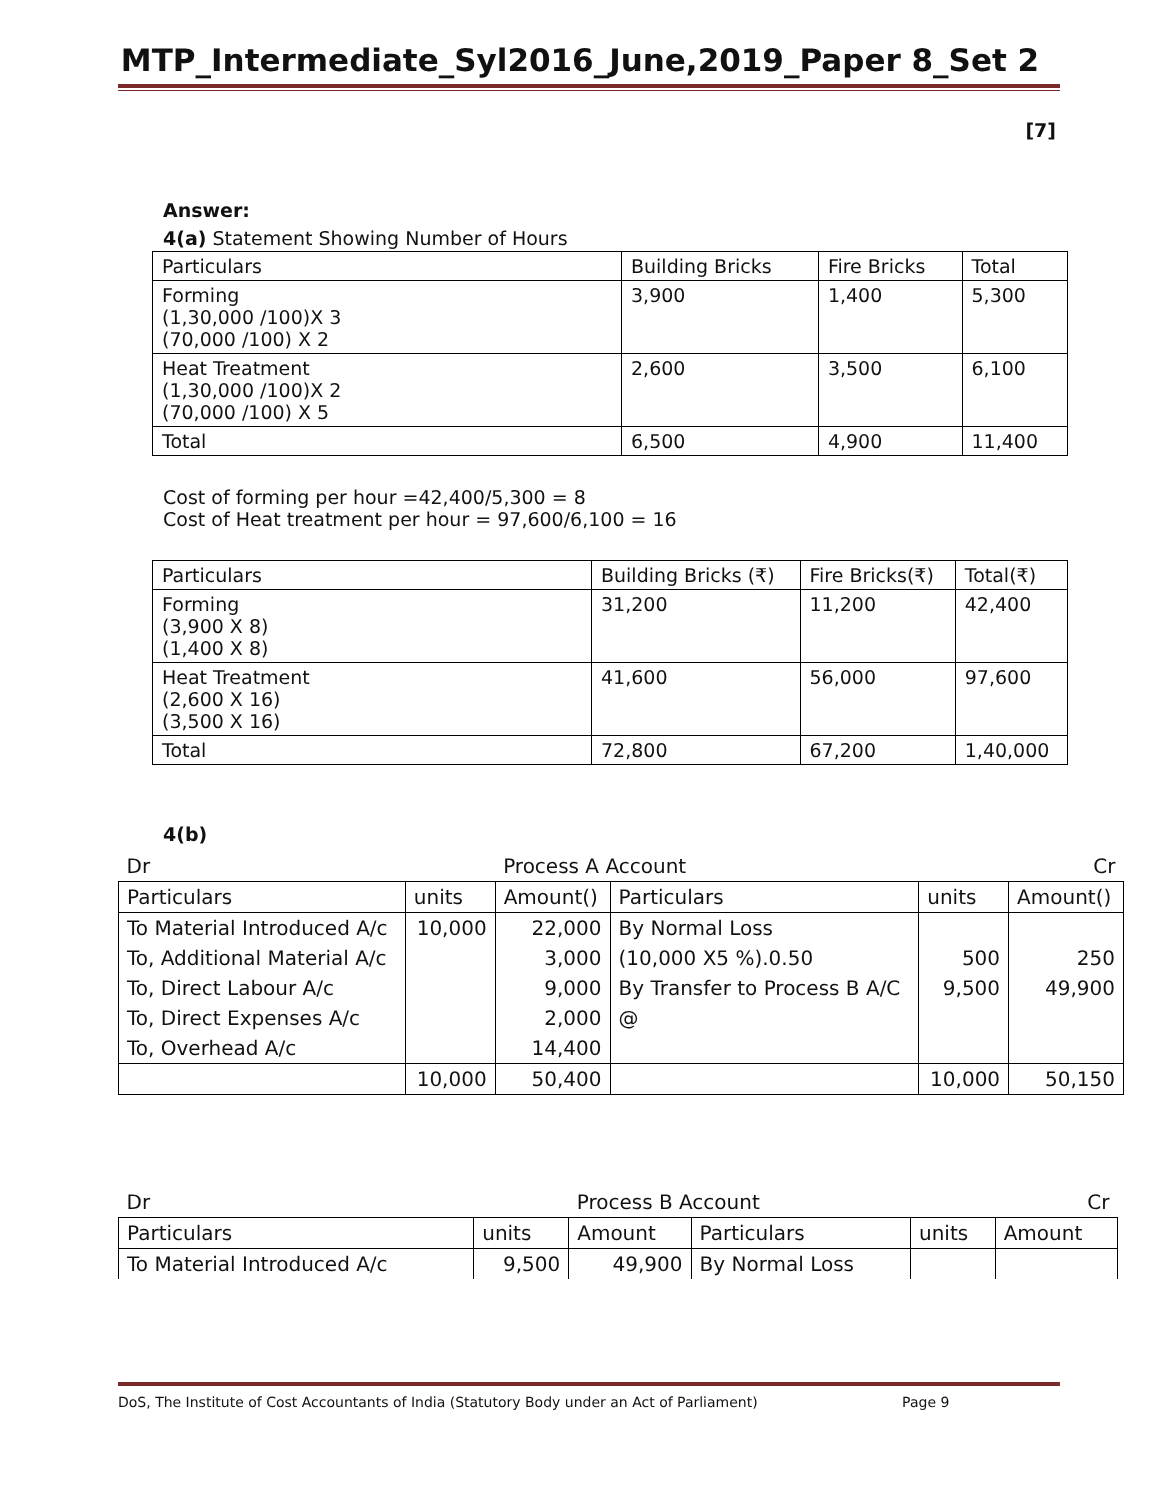MTP_Intermediate_Syl2016_June,2019_Paper 8_Set 2
[7]
Answer:
4(a) Statement Showing Number of Hours
| Particulars | Building Bricks | Fire Bricks | Total |
| --- | --- | --- | --- |
| Forming (1,30,000 /100)X 3 (70,000 /100) X 2 | 3,900 | 1,400 | 5,300 |
| Heat Treatment (1,30,000 /100)X 2 (70,000 /100) X 5 | 2,600 | 3,500 | 6,100 |
| Total | 6,500 | 4,900 | 11,400 |
Cost of forming per hour =42,400/5,300 = 8
Cost of Heat treatment per hour = 97,600/6,100 = 16
| Particulars | Building Bricks (₹) | Fire Bricks(₹) | Total(₹) |
| --- | --- | --- | --- |
| Forming (3,900 X 8) (1,400 X 8) | 31,200 | 11,200 | 42,400 |
| Heat Treatment (2,600 X 16) (3,500 X 16) | 41,600 | 56,000 | 97,600 |
| Total | 72,800 | 67,200 | 1,40,000 |
4(b)
| Dr | | Process A Account | | | Cr |
| Particulars | units | Amount() | Particulars | units | Amount() |
| To Material Introduced A/c | 10,000 | 22,000 | By Normal Loss | | |
| To, Additional Material A/c | | 3,000 | (10,000 X5 %).0.50 | 500 | 250 |
| To, Direct Labour A/c | | 9,000 | By Transfer to Process B A/C | 9,500 | 49,900 |
| To, Direct Expenses A/c | | 2,000 | @ | | |
| To, Overhead A/c | | 14,400 | | | |
| | 10,000 | 50,400 | | 10,000 | 50,150 |
| Dr | | Process B Account | | | Cr |
| Particulars | units | Amount | Particulars | units | Amount |
| To Material Introduced A/c | 9,500 | 49,900 | By Normal Loss | | |
DoS, The Institute of Cost Accountants of India (Statutory Body under an Act of Parliament) Page 9